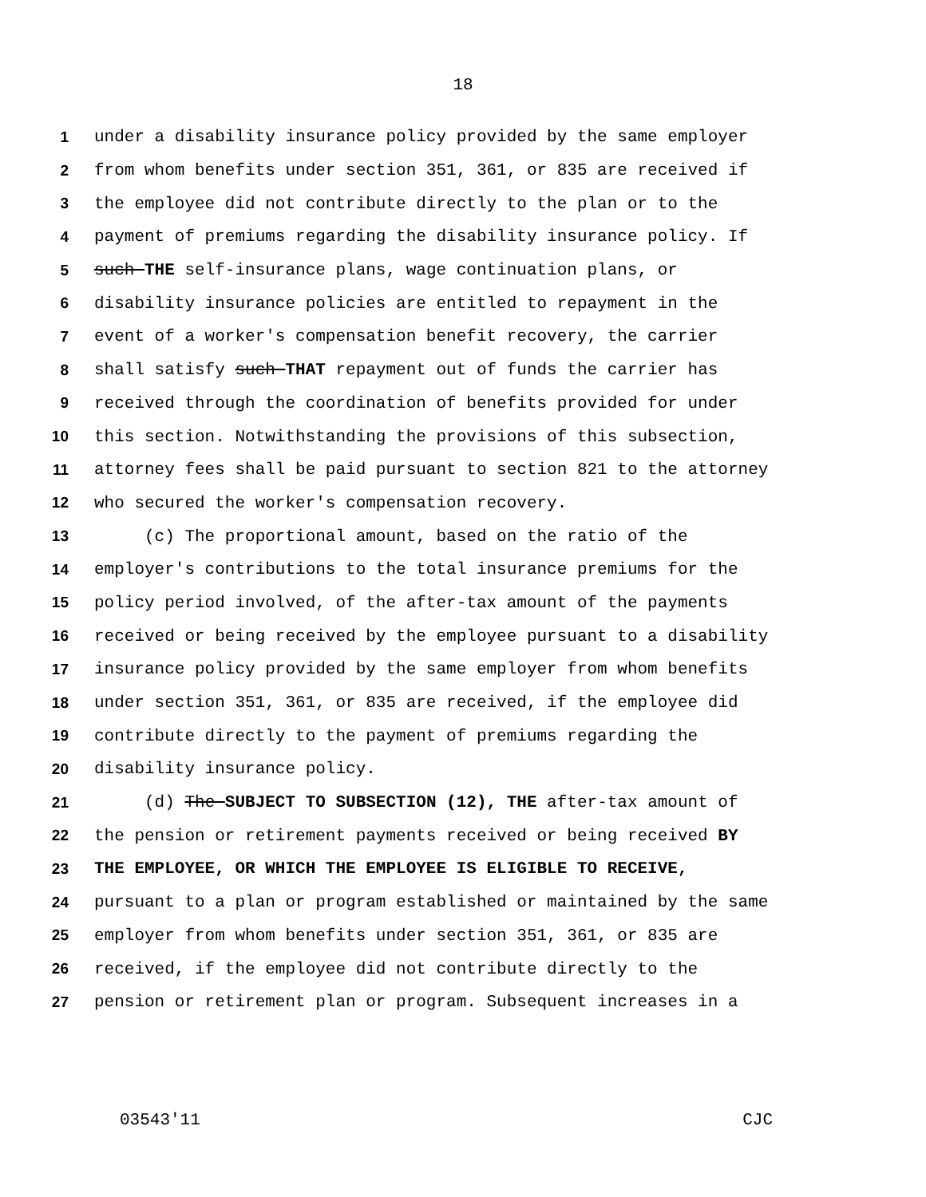18
1 under a disability insurance policy provided by the same employer
2 from whom benefits under section 351, 361, or 835 are received if
3 the employee did not contribute directly to the plan or to the
4 payment of premiums regarding the disability insurance policy. If
5 such THE self-insurance plans, wage continuation plans, or
6 disability insurance policies are entitled to repayment in the
7 event of a worker's compensation benefit recovery, the carrier
8 shall satisfy such THAT repayment out of funds the carrier has
9 received through the coordination of benefits provided for under
10 this section. Notwithstanding the provisions of this subsection,
11 attorney fees shall be paid pursuant to section 821 to the attorney
12 who secured the worker's compensation recovery.
13 (c) The proportional amount, based on the ratio of the
14 employer's contributions to the total insurance premiums for the
15 policy period involved, of the after-tax amount of the payments
16 received or being received by the employee pursuant to a disability
17 insurance policy provided by the same employer from whom benefits
18 under section 351, 361, or 835 are received, if the employee did
19 contribute directly to the payment of premiums regarding the
20 disability insurance policy.
21 (d) The SUBJECT TO SUBSECTION (12), THE after-tax amount of
22 the pension or retirement payments received or being received BY
23 THE EMPLOYEE, OR WHICH THE EMPLOYEE IS ELIGIBLE TO RECEIVE,
24 pursuant to a plan or program established or maintained by the same
25 employer from whom benefits under section 351, 361, or 835 are
26 received, if the employee did not contribute directly to the
27 pension or retirement plan or program. Subsequent increases in a
03543'11 CJC